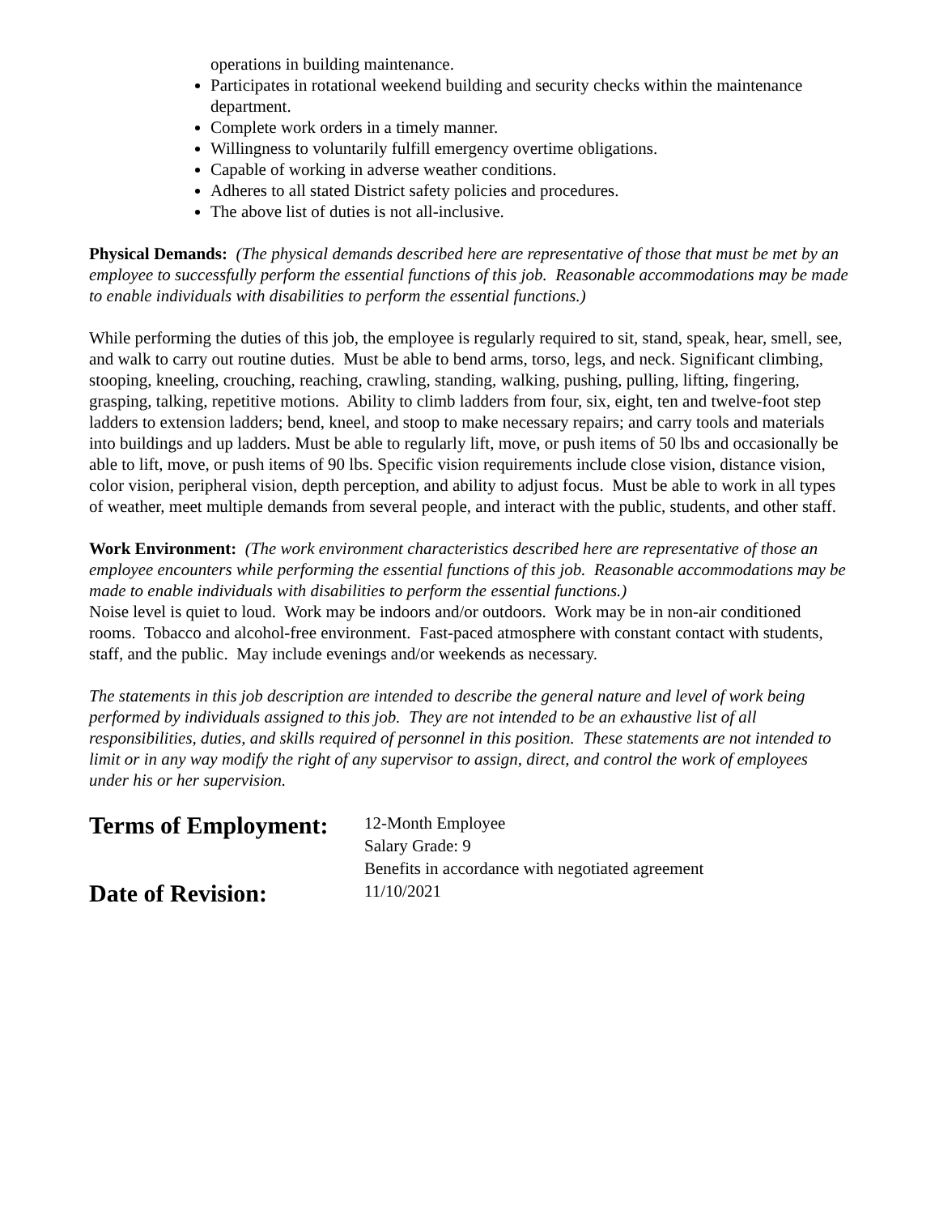operations in building maintenance.
Participates in rotational weekend building and security checks within the maintenance department.
Complete work orders in a timely manner.
Willingness to voluntarily fulfill emergency overtime obligations.
Capable of working in adverse weather conditions.
Adheres to all stated District safety policies and procedures.
The above list of duties is not all-inclusive.
Physical Demands: (The physical demands described here are representative of those that must be met by an employee to successfully perform the essential functions of this job. Reasonable accommodations may be made to enable individuals with disabilities to perform the essential functions.)
While performing the duties of this job, the employee is regularly required to sit, stand, speak, hear, smell, see, and walk to carry out routine duties. Must be able to bend arms, torso, legs, and neck. Significant climbing, stooping, kneeling, crouching, reaching, crawling, standing, walking, pushing, pulling, lifting, fingering, grasping, talking, repetitive motions. Ability to climb ladders from four, six, eight, ten and twelve-foot step ladders to extension ladders; bend, kneel, and stoop to make necessary repairs; and carry tools and materials into buildings and up ladders. Must be able to regularly lift, move, or push items of 50 lbs and occasionally be able to lift, move, or push items of 90 lbs. Specific vision requirements include close vision, distance vision, color vision, peripheral vision, depth perception, and ability to adjust focus. Must be able to work in all types of weather, meet multiple demands from several people, and interact with the public, students, and other staff.
Work Environment: (The work environment characteristics described here are representative of those an employee encounters while performing the essential functions of this job. Reasonable accommodations may be made to enable individuals with disabilities to perform the essential functions.)
Noise level is quiet to loud. Work may be indoors and/or outdoors. Work may be in non-air conditioned rooms. Tobacco and alcohol-free environment. Fast-paced atmosphere with constant contact with students, staff, and the public. May include evenings and/or weekends as necessary.
The statements in this job description are intended to describe the general nature and level of work being performed by individuals assigned to this job. They are not intended to be an exhaustive list of all responsibilities, duties, and skills required of personnel in this position. These statements are not intended to limit or in any way modify the right of any supervisor to assign, direct, and control the work of employees under his or her supervision.
Terms of Employment:
12-Month Employee
Salary Grade: 9
Benefits in accordance with negotiated agreement
Date of Revision:
11/10/2021